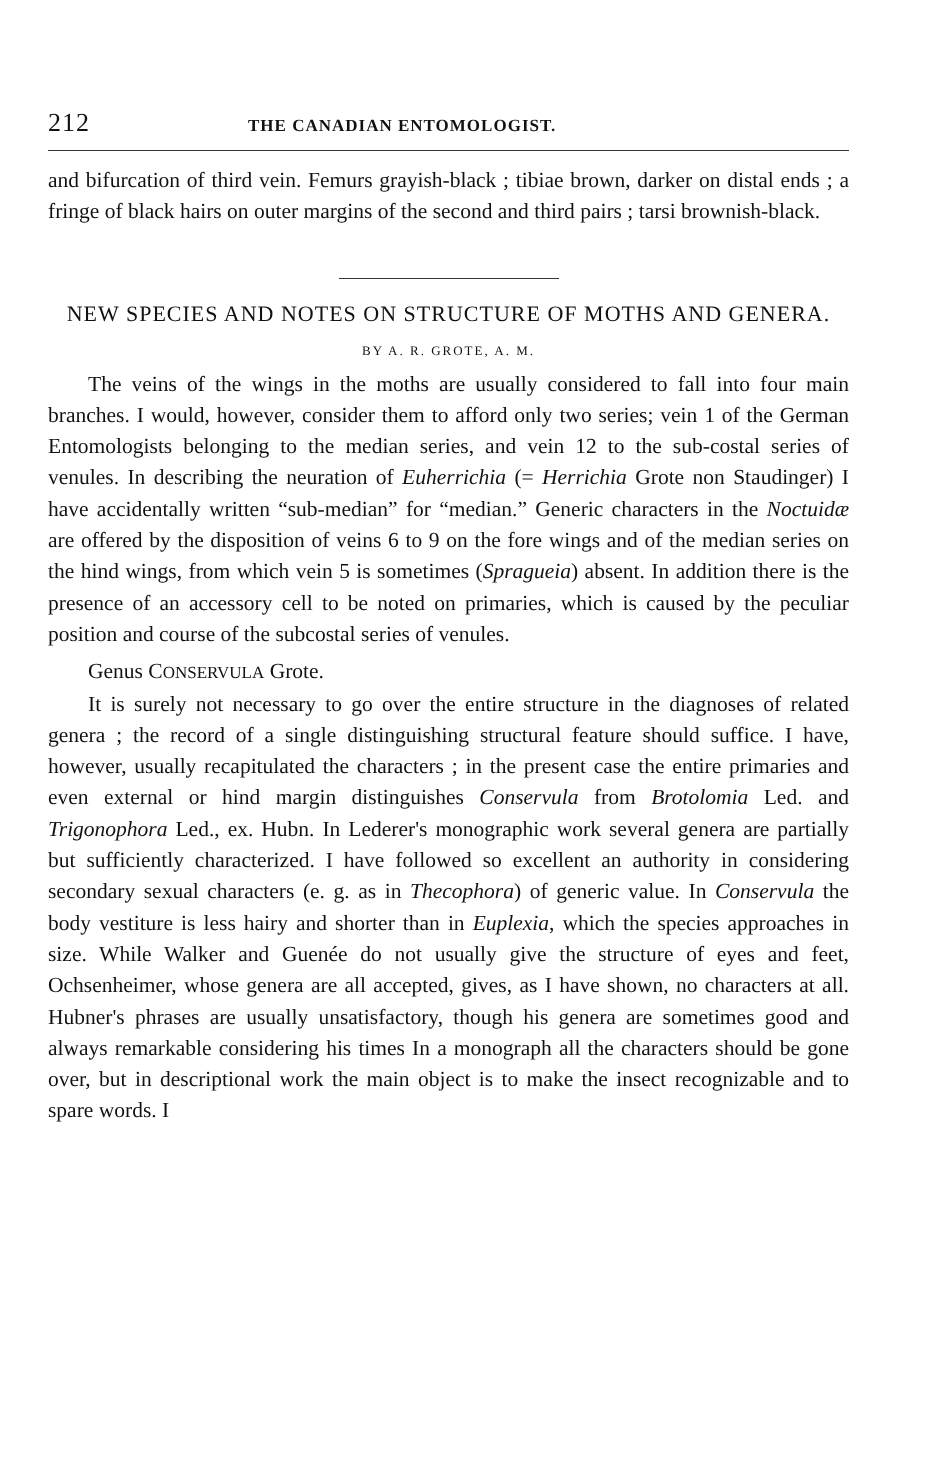212 THE CANADIAN ENTOMOLOGIST.
and bifurcation of third vein. Femurs grayish-black ; tibiae brown, darker on distal ends ; a fringe of black hairs on outer margins of the second and third pairs ; tarsi brownish-black.
NEW SPECIES AND NOTES ON STRUCTURE OF MOTHS AND GENERA.
BY A. R. GROTE, A. M.
The veins of the wings in the moths are usually considered to fall into four main branches. I would, however, consider them to afford only two series; vein 1 of the German Entomologists belonging to the median series, and vein 12 to the sub-costal series of venules. In describing the neuration of Euherrichia (= Herrichia Grote non Staudinger) I have accidentally written “sub-median” for “median.” Generic characters in the Noctuidæ are offered by the disposition of veins 6 to 9 on the fore wings and of the median series on the hind wings, from which vein 5 is sometimes (Spragueia) absent. In addition there is the presence of an accessory cell to be noted on primaries, which is caused by the peculiar position and course of the subcostal series of venules.
Genus CONSERVULA Grote.
It is surely not necessary to go over the entire structure in the diagnoses of related genera ; the record of a single distinguishing structural feature should suffice. I have, however, usually recapitulated the characters ; in the present case the entire primaries and even external or hind margin distinguishes Conservula from Brotolomia Led. and Trigonophora Led., ex. Hubn. In Lederer's monographic work several genera are partially but sufficiently characterized. I have followed so excellent an authority in considering secondary sexual characters (e. g. as in Thecophora) of generic value. In Conservula the body vestiture is less hairy and shorter than in Euplexia, which the species approaches in size. While Walker and Guenée do not usually give the structure of eyes and feet, Ochsenheimer, whose genera are all accepted, gives, as I have shown, no characters at all. Hubner's phrases are usually unsatisfactory, though his genera are sometimes good and always remarkable considering his times In a monograph all the characters should be gone over, but in descriptional work the main object is to make the insect recognizable and to spare words. I